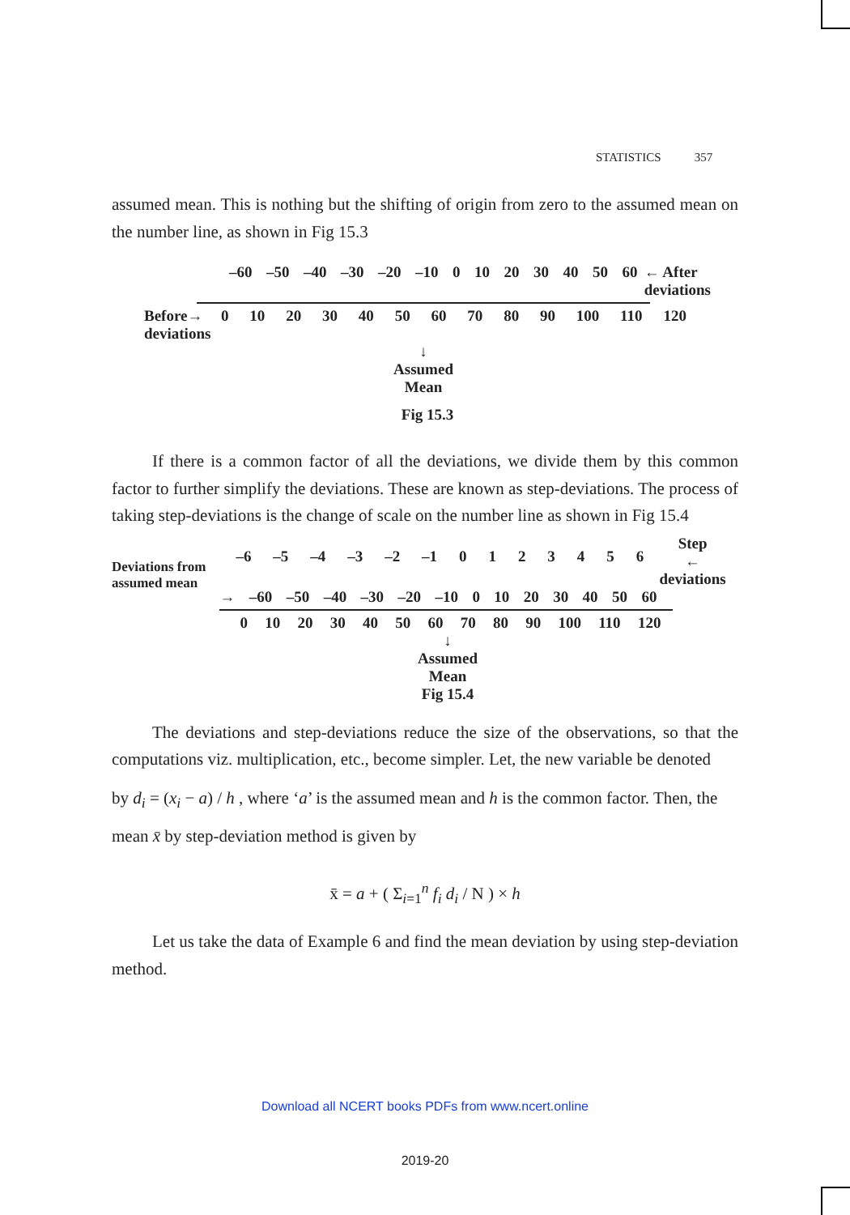STATISTICS 357
assumed mean. This is nothing but the shifting of origin from zero to the assumed mean on the number line, as shown in Fig 15.3
–60 –50 –40 –30 –20 –10 0 10 20 30 40 50 60 ← After
deviations
Before→
deviations
0 10 20 30 40 50 60 70 80 90 100 110 120
↓
Assumed
Mean
Fig 15.3
If there is a common factor of all the deviations, we divide them by this common factor to further simplify the deviations. These are known as step-deviations. The process of taking step-deviations is the change of scale on the number line as shown in Fig 15.4
Deviations from
assumed mean
–6 –5 –4 –3 –2 –1 0123456
Step
← deviations
→ –60 –50 –40 –30 –20 –10 0 10 20 30 40 50 60
0 10 20 30 40 50 60 70 80 90 100 110 120
↓
Assumed
Mean
Fig 15.4
The deviations and step-deviations reduce the size of the observations, so that the computations viz. multiplication, etc., become simpler. Let, the new variable be denoted
by d<sub>i</sub> = (x<sub>i</sub> − a) / h , where ‘a’ is the assumed mean and h is the common factor. Then, the
mean x̄ by step-deviation method is given by
x̄ = a + ( Σ<sub>i=1</sub><sup>n</sup> f<sub>i</sub> d<sub>i</sub> / N ) × h
Let us take the data of Example 6 and find the mean deviation by using step-deviation method.
Download all NCERT books PDFs from www.ncert.online
2019-20